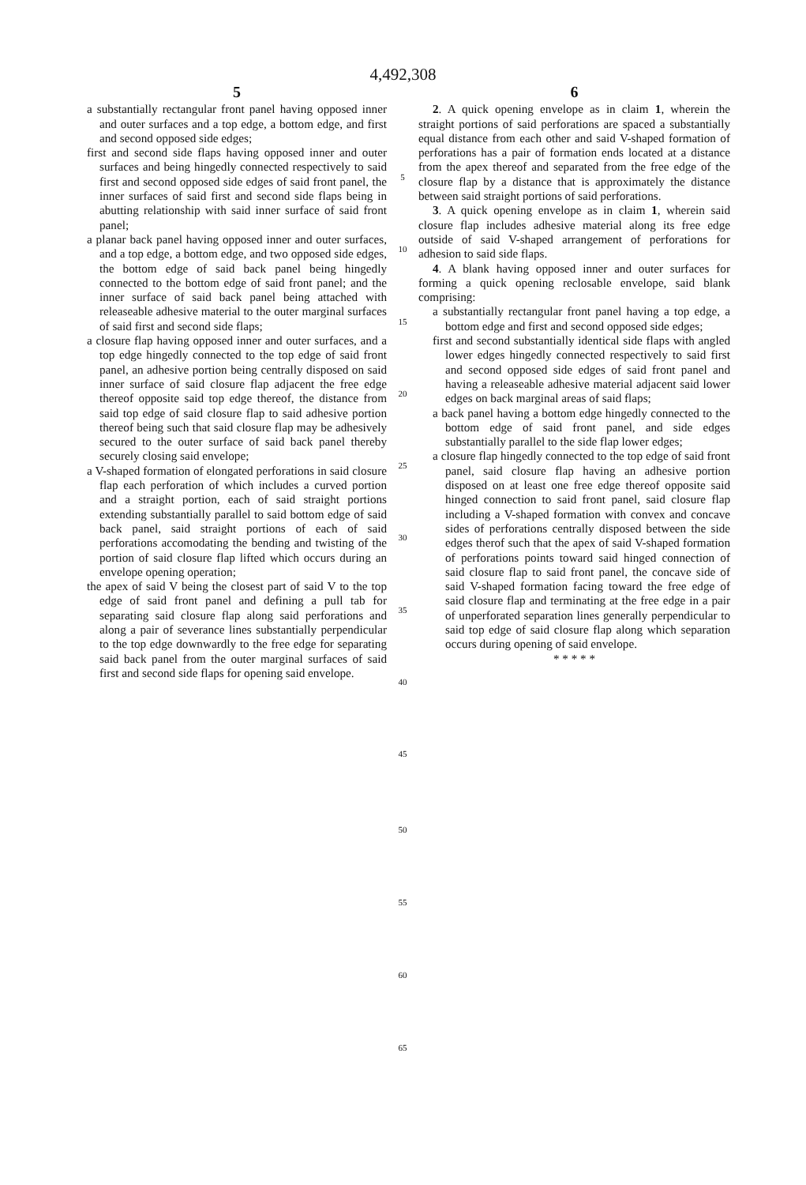4,492,308
5
a substantially rectangular front panel having opposed inner and outer surfaces and a top edge, a bottom edge, and first and second opposed side edges;
first and second side flaps having opposed inner and outer surfaces and being hingedly connected respectively to said first and second opposed side edges of said front panel, the inner surfaces of said first and second side flaps being in abutting relationship with said inner surface of said front panel;
a planar back panel having opposed inner and outer surfaces, and a top edge, a bottom edge, and two opposed side edges, the bottom edge of said back panel being hingedly connected to the bottom edge of said front panel; and the inner surface of said back panel being attached with releaseable adhesive material to the outer marginal surfaces of said first and second side flaps;
a closure flap having opposed inner and outer surfaces, and a top edge hingedly connected to the top edge of said front panel, an adhesive portion being centrally disposed on said inner surface of said closure flap adjacent the free edge thereof opposite said top edge thereof, the distance from said top edge of said closure flap to said adhesive portion thereof being such that said closure flap may be adhesively secured to the outer surface of said back panel thereby securely closing said envelope;
a V-shaped formation of elongated perforations in said closure flap each perforation of which includes a curved portion and a straight portion, each of said straight portions extending substantially parallel to said bottom edge of said back panel, said straight portions of each of said perforations accomodating the bending and twisting of the portion of said closure flap lifted which occurs during an envelope opening operation;
the apex of said V being the closest part of said V to the top edge of said front panel and defining a pull tab for separating said closure flap along said perforations and along a pair of severance lines substantially perpendicular to the top edge downwardly to the free edge for separating said back panel from the outer marginal surfaces of said first and second side flaps for opening said envelope.
5
10
15
20
25
30
35
40
45
6
2. A quick opening envelope as in claim 1, wherein the straight portions of said perforations are spaced a substantially equal distance from each other and said V-shaped formation of perforations has a pair of formation ends located at a distance from the apex thereof and separated from the free edge of the closure flap by a distance that is approximately the distance between said straight portions of said perforations.
3. A quick opening envelope as in claim 1, wherein said closure flap includes adhesive material along its free edge outside of said V-shaped arrangement of perforations for adhesion to said side flaps.
4. A blank having opposed inner and outer surfaces for forming a quick opening reclosable envelope, said blank comprising:
a substantially rectangular front panel having a top edge, a bottom edge and first and second opposed side edges;
first and second substantially identical side flaps with angled lower edges hingedly connected respectively to said first and second opposed side edges of said front panel and having a releaseable adhesive material adjacent said lower edges on back marginal areas of said flaps;
a back panel having a bottom edge hingedly connected to the bottom edge of said front panel, and side edges substantially parallel to the side flap lower edges;
a closure flap hingedly connected to the top edge of said front panel, said closure flap having an adhesive portion disposed on at least one free edge thereof opposite said hinged connection to said front panel, said closure flap including a V-shaped formation with convex and concave sides of perforations centrally disposed between the side edges therof such that the apex of said V-shaped formation of perforations points toward said hinged connection of said closure flap to said front panel, the concave side of said V-shaped formation facing toward the free edge of said closure flap and terminating at the free edge in a pair of unperforated separation lines generally perpendicular to said top edge of said closure flap along which separation occurs during opening of said envelope.
* * * * *
50
55
60
65